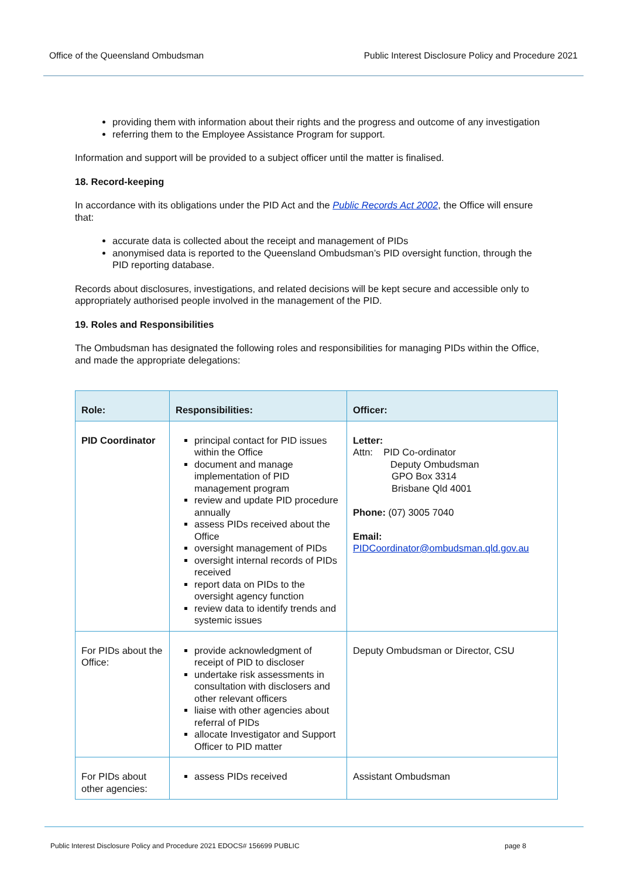Office of the Queensland Ombudsman Public Interest Disclosure Policy and Procedure 2021
providing them with information about their rights and the progress and outcome of any investigation
referring them to the Employee Assistance Program for support.
Information and support will be provided to a subject officer until the matter is finalised.
18. Record-keeping
In accordance with its obligations under the PID Act and the Public Records Act 2002, the Office will ensure that:
accurate data is collected about the receipt and management of PIDs
anonymised data is reported to the Queensland Ombudsman’s PID oversight function, through the PID reporting database.
Records about disclosures, investigations, and related decisions will be kept secure and accessible only to appropriately authorised people involved in the management of the PID.
19. Roles and Responsibilities
The Ombudsman has designated the following roles and responsibilities for managing PIDs within the Office, and made the appropriate delegations:
| Role: | Responsibilities: | Officer: |
| --- | --- | --- |
| PID Coordinator | principal contact for PID issues within the Office document and manage implementation of PID management program review and update PID procedure annually assess PIDs received about the Office oversight management of PIDs oversight internal records of PIDs received report data on PIDs to the oversight agency function review data to identify trends and systemic issues | Letter: Attn: PID Co-ordinator Deputy Ombudsman GPO Box 3314 Brisbane Qld 4001 Phone: (07) 3005 7040 Email: PIDCoordinator@ombudsman.qld.gov.au |
| For PIDs about the Office: | provide acknowledgment of receipt of PID to discloser undertake risk assessments in consultation with disclosers and other relevant officers liaise with other agencies about referral of PIDs allocate Investigator and Support Officer to PID matter | Deputy Ombudsman or Director, CSU |
| For PIDs about other agencies: | assess PIDs received | Assistant Ombudsman |
Public Interest Disclosure Policy and Procedure 2021 EDOCS# 156699 PUBLIC page 8